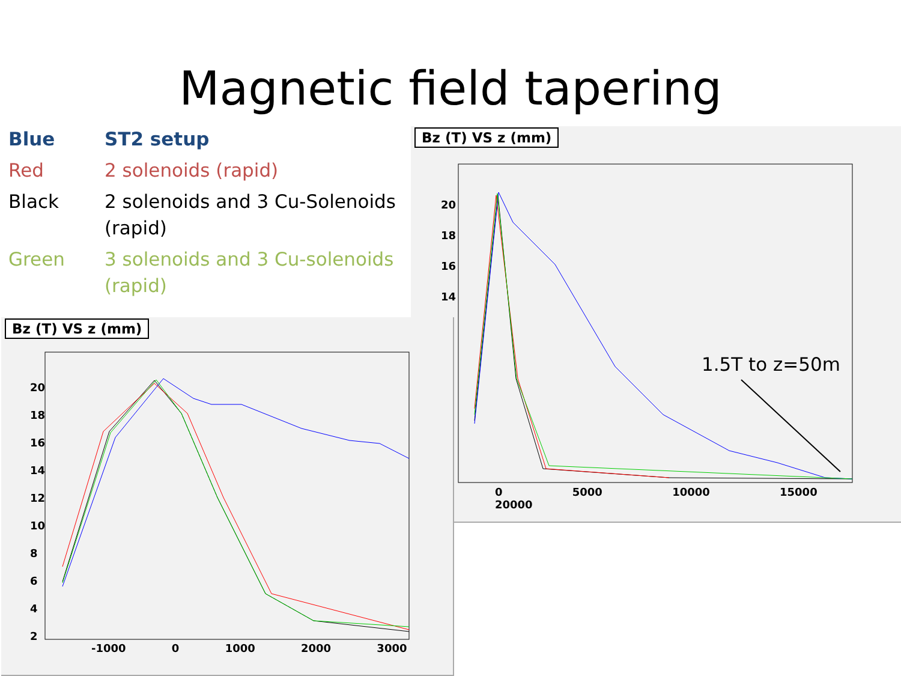Magnetic field tapering
| Blue | ST2 setup |
| Red | 2 solenoids (rapid) |
| Black | 2 solenoids and 3 Cu-Solenoids (rapid) |
| Green | 3 solenoids and 3 Cu-solenoids (rapid) |
Bz (T) VS z (mm)
20
18
16
14
0 5000 10000 15000 20000
1.5T to z=50m
Bz (T) VS z (mm)
20
18
16
14
12
10
8
6
4
2
-1000 0 1000 2000 3000